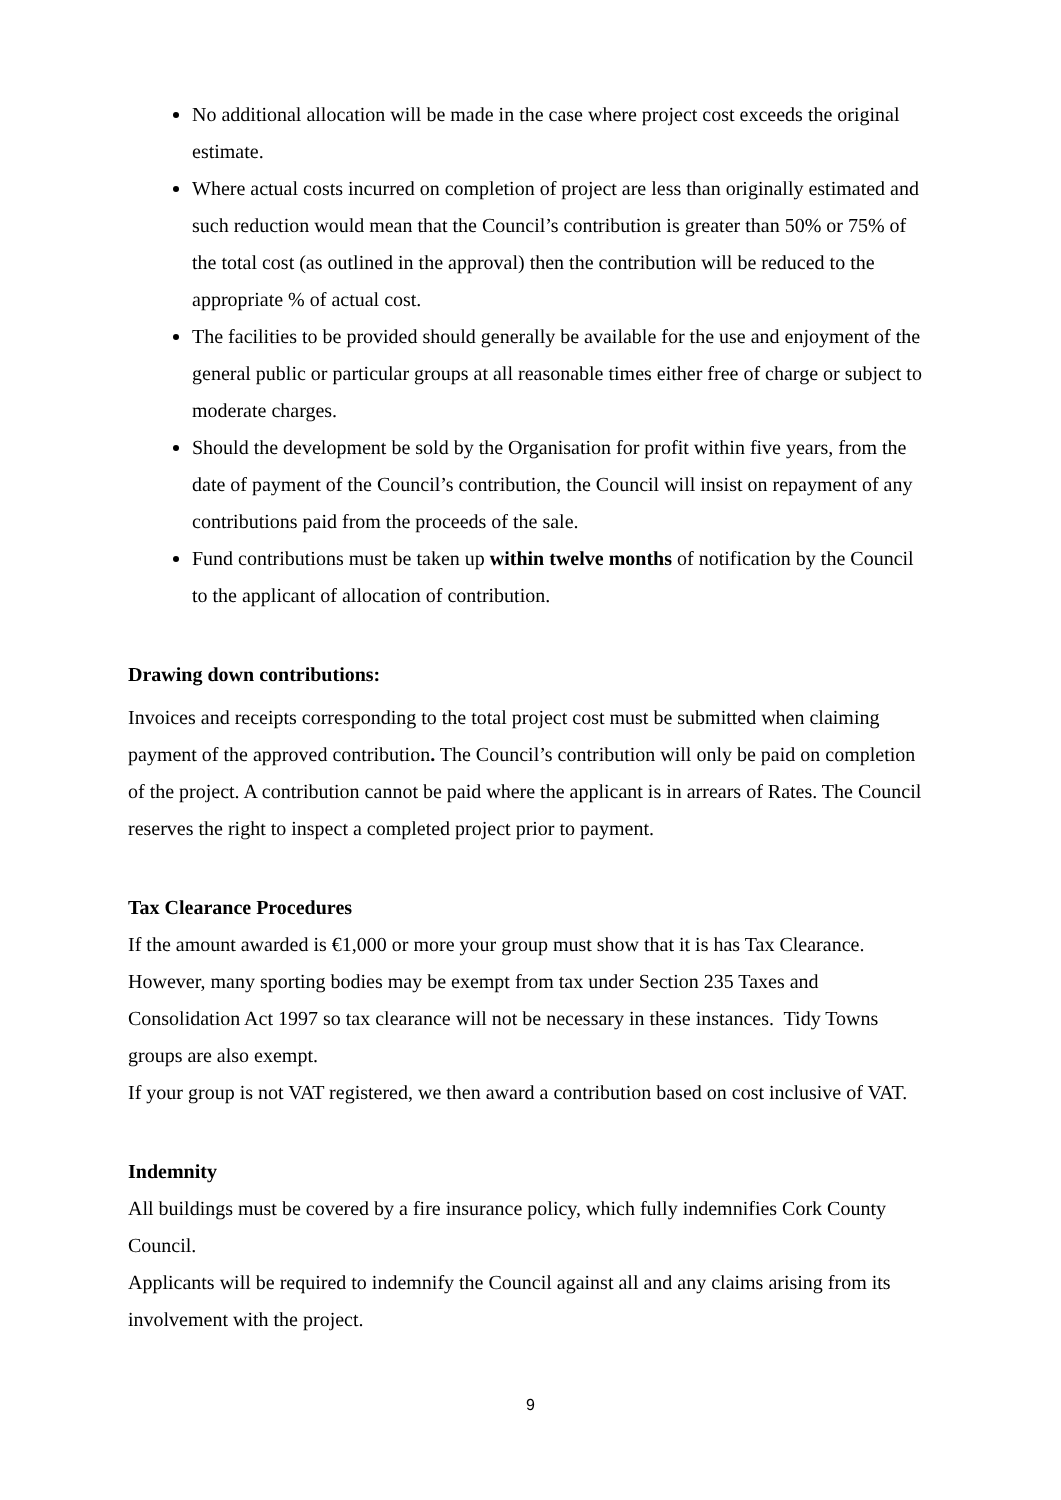No additional allocation will be made in the case where project cost exceeds the original estimate.
Where actual costs incurred on completion of project are less than originally estimated and such reduction would mean that the Council’s contribution is greater than 50% or 75% of the total cost (as outlined in the approval) then the contribution will be reduced to the appropriate % of actual cost.
The facilities to be provided should generally be available for the use and enjoyment of the general public or particular groups at all reasonable times either free of charge or subject to moderate charges.
Should the development be sold by the Organisation for profit within five years, from the date of payment of the Council’s contribution, the Council will insist on repayment of any contributions paid from the proceeds of the sale.
Fund contributions must be taken up within twelve months of notification by the Council to the applicant of allocation of contribution.
Drawing down contributions:
Invoices and receipts corresponding to the total project cost must be submitted when claiming payment of the approved contribution. The Council’s contribution will only be paid on completion of the project. A contribution cannot be paid where the applicant is in arrears of Rates. The Council reserves the right to inspect a completed project prior to payment.
Tax Clearance Procedures
If the amount awarded is €1,000 or more your group must show that it is has Tax Clearance. However, many sporting bodies may be exempt from tax under Section 235 Taxes and Consolidation Act 1997 so tax clearance will not be necessary in these instances. Tidy Towns groups are also exempt.
If your group is not VAT registered, we then award a contribution based on cost inclusive of VAT.
Indemnity
All buildings must be covered by a fire insurance policy, which fully indemnifies Cork County Council.
Applicants will be required to indemnify the Council against all and any claims arising from its involvement with the project.
9